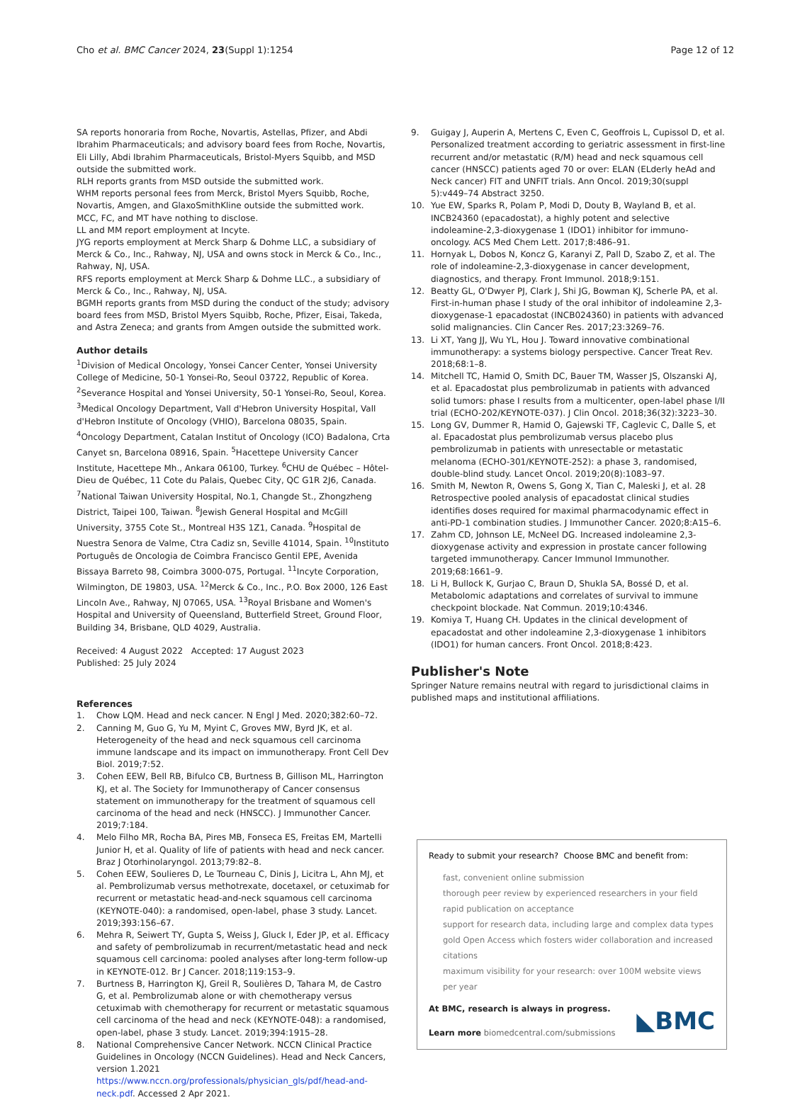Cho et al. BMC Cancer 2024, 23(Suppl 1):1254
Page 12 of 12
SA reports honoraria from Roche, Novartis, Astellas, Pfizer, and Abdi Ibrahim Pharmaceuticals; and advisory board fees from Roche, Novartis, Eli Lilly, Abdi Ibrahim Pharmaceuticals, Bristol-Myers Squibb, and MSD outside the submitted work.
RLH reports grants from MSD outside the submitted work.
WHM reports personal fees from Merck, Bristol Myers Squibb, Roche, Novartis, Amgen, and GlaxoSmithKline outside the submitted work.
MCC, FC, and MT have nothing to disclose.
LL and MM report employment at Incyte.
JYG reports employment at Merck Sharp & Dohme LLC, a subsidiary of Merck & Co., Inc., Rahway, NJ, USA and owns stock in Merck & Co., Inc., Rahway, NJ, USA.
RFS reports employment at Merck Sharp & Dohme LLC., a subsidiary of Merck & Co., Inc., Rahway, NJ, USA.
BGMH reports grants from MSD during the conduct of the study; advisory board fees from MSD, Bristol Myers Squibb, Roche, Pfizer, Eisai, Takeda, and Astra Zeneca; and grants from Amgen outside the submitted work.
Author details
<sup>1</sup> Division of Medical Oncology, Yonsei Cancer Center, Yonsei University College of Medicine, 50-1 Yonsei-Ro, Seoul 03722, Republic of Korea. <sup>2</sup>Severance Hospital and Yonsei University, 50-1 Yonsei-Ro, Seoul, Korea. <sup>3</sup>Medical Oncology Department, Vall d'Hebron University Hospital, Vall d'Hebron Institute of Oncology (VHIO), Barcelona 08035, Spain. <sup>4</sup>Oncology Department, Catalan Institut of Oncology (ICO) Badalona, Crta Canyet sn, Barcelona 08916, Spain. <sup>5</sup>Hacettepe University Cancer Institute, Hacettepe Mh., Ankara 06100, Turkey. <sup>6</sup>CHU de Québec – Hôtel-Dieu de Québec, 11 Cote du Palais, Quebec City, QC G1R 2J6, Canada. <sup>7</sup>National Taiwan University Hospital, No.1, Changde St., Zhongzheng District, Taipei 100, Taiwan. <sup>8</sup>Jewish General Hospital and McGill University, 3755 Cote St., Montreal H3S 1Z1, Canada. <sup>9</sup>Hospital de Nuestra Senora de Valme, Ctra Cadiz sn, Seville 41014, Spain. <sup>10</sup>Instituto Português de Oncologia de Coimbra Francisco Gentil EPE, Avenida Bissaya Barreto 98, Coimbra 3000-075, Portugal. <sup>11</sup>Incyte Corporation, Wilmington, DE 19803, USA. <sup>12</sup>Merck & Co., Inc., P.O. Box 2000, 126 East Lincoln Ave., Rahway, NJ 07065, USA. <sup>13</sup>Royal Brisbane and Women's Hospital and University of Queensland, Butterfield Street, Ground Floor, Building 34, Brisbane, QLD 4029, Australia.
Received: 4 August 2022 Accepted: 17 August 2023
Published: 25 July 2024
References
1. Chow LQM. Head and neck cancer. N Engl J Med. 2020;382:60–72.
2. Canning M, Guo G, Yu M, Myint C, Groves MW, Byrd JK, et al. Heterogeneity of the head and neck squamous cell carcinoma immune landscape and its impact on immunotherapy. Front Cell Dev Biol. 2019;7:52.
3. Cohen EEW, Bell RB, Bifulco CB, Burtness B, Gillison ML, Harrington KJ, et al. The Society for Immunotherapy of Cancer consensus statement on immunotherapy for the treatment of squamous cell carcinoma of the head and neck (HNSCC). J Immunother Cancer. 2019;7:184.
4. Melo Filho MR, Rocha BA, Pires MB, Fonseca ES, Freitas EM, Martelli Junior H, et al. Quality of life of patients with head and neck cancer. Braz J Otorhinolaryngol. 2013;79:82–8.
5. Cohen EEW, Soulieres D, Le Tourneau C, Dinis J, Licitra L, Ahn MJ, et al. Pembrolizumab versus methotrexate, docetaxel, or cetuximab for recurrent or metastatic head-and-neck squamous cell carcinoma (KEYNOTE-040): a randomised, open-label, phase 3 study. Lancet. 2019;393:156–67.
6. Mehra R, Seiwert TY, Gupta S, Weiss J, Gluck I, Eder JP, et al. Efficacy and safety of pembrolizumab in recurrent/metastatic head and neck squamous cell carcinoma: pooled analyses after long-term follow-up in KEYNOTE-012. Br J Cancer. 2018;119:153–9.
7. Burtness B, Harrington KJ, Greil R, Soulières D, Tahara M, de Castro G, et al. Pembrolizumab alone or with chemotherapy versus cetuximab with chemotherapy for recurrent or metastatic squamous cell carcinoma of the head and neck (KEYNOTE-048): a randomised, open-label, phase 3 study. Lancet. 2019;394:1915–28.
8. National Comprehensive Cancer Network. NCCN Clinical Practice Guidelines in Oncology (NCCN Guidelines). Head and Neck Cancers, version 1.2021 https://www.nccn.org/professionals/physician_gls/pdf/head-and-neck.pdf. Accessed 2 Apr 2021.
9. Guigay J, Auperin A, Mertens C, Even C, Geoffrois L, Cupissol D, et al. Personalized treatment according to geriatric assessment in first-line recurrent and/or metastatic (R/M) head and neck squamous cell cancer (HNSCC) patients aged 70 or over: ELAN (ELderly heAd and Neck cancer) FIT and UNFIT trials. Ann Oncol. 2019;30(suppl 5):v449–74 Abstract 3250.
10. Yue EW, Sparks R, Polam P, Modi D, Douty B, Wayland B, et al. INCB24360 (epacadostat), a highly potent and selective indoleamine-2,3-dioxygenase 1 (IDO1) inhibitor for immuno-oncology. ACS Med Chem Lett. 2017;8:486–91.
11. Hornyak L, Dobos N, Koncz G, Karanyi Z, Pall D, Szabo Z, et al. The role of indoleamine-2,3-dioxygenase in cancer development, diagnostics, and therapy. Front Immunol. 2018;9:151.
12. Beatty GL, O'Dwyer PJ, Clark J, Shi JG, Bowman KJ, Scherle PA, et al. First-in-human phase I study of the oral inhibitor of indoleamine 2,3-dioxygenase-1 epacadostat (INCB024360) in patients with advanced solid malignancies. Clin Cancer Res. 2017;23:3269–76.
13. Li XT, Yang JJ, Wu YL, Hou J. Toward innovative combinational immunotherapy: a systems biology perspective. Cancer Treat Rev. 2018;68:1–8.
14. Mitchell TC, Hamid O, Smith DC, Bauer TM, Wasser JS, Olszanski AJ, et al. Epacadostat plus pembrolizumab in patients with advanced solid tumors: phase I results from a multicenter, open-label phase I/II trial (ECHO-202/KEYNOTE-037). J Clin Oncol. 2018;36(32):3223–30.
15. Long GV, Dummer R, Hamid O, Gajewski TF, Caglevic C, Dalle S, et al. Epacadostat plus pembrolizumab versus placebo plus pembrolizumab in patients with unresectable or metastatic melanoma (ECHO-301/KEYNOTE-252): a phase 3, randomised, double-blind study. Lancet Oncol. 2019;20(8):1083–97.
16. Smith M, Newton R, Owens S, Gong X, Tian C, Maleski J, et al. 28 Retrospective pooled analysis of epacadostat clinical studies identifies doses required for maximal pharmacodynamic effect in anti-PD-1 combination studies. J Immunother Cancer. 2020;8:A15–6.
17. Zahm CD, Johnson LE, McNeel DG. Increased indoleamine 2,3-dioxygenase activity and expression in prostate cancer following targeted immunotherapy. Cancer Immunol Immunother. 2019;68:1661–9.
18. Li H, Bullock K, Gurjao C, Braun D, Shukla SA, Bossé D, et al. Metabolomic adaptations and correlates of survival to immune checkpoint blockade. Nat Commun. 2019;10:4346.
19. Komiya T, Huang CH. Updates in the clinical development of epacadostat and other indoleamine 2,3-dioxygenase 1 inhibitors (IDO1) for human cancers. Front Oncol. 2018;8:423.
Publisher's Note
Springer Nature remains neutral with regard to jurisdictional claims in published maps and institutional affiliations.
Ready to submit your research? Choose BMC and benefit from:
fast, convenient online submission
thorough peer review by experienced researchers in your field
rapid publication on acceptance
support for research data, including large and complex data types
gold Open Access which fosters wider collaboration and increased citations
maximum visibility for your research: over 100M website views per year
At BMC, research is always in progress.
Learn more biomedcentral.com/submissions
◣BMC